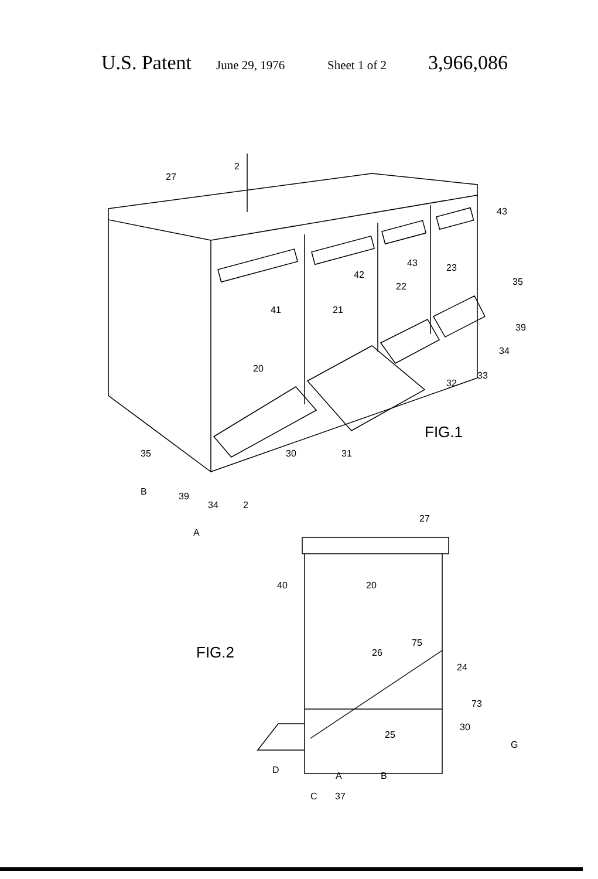U.S. Patent June 29, 1976 Sheet 1 of 2 3,966,086
27
2
43
43
42
41 21
22
23
35
39
34
20
32
33
FIG.1
35 30 31
B 39
34 2
A
27
40 20
FIG.2
75
26
24
73
30
25
G
D
A B
C 37